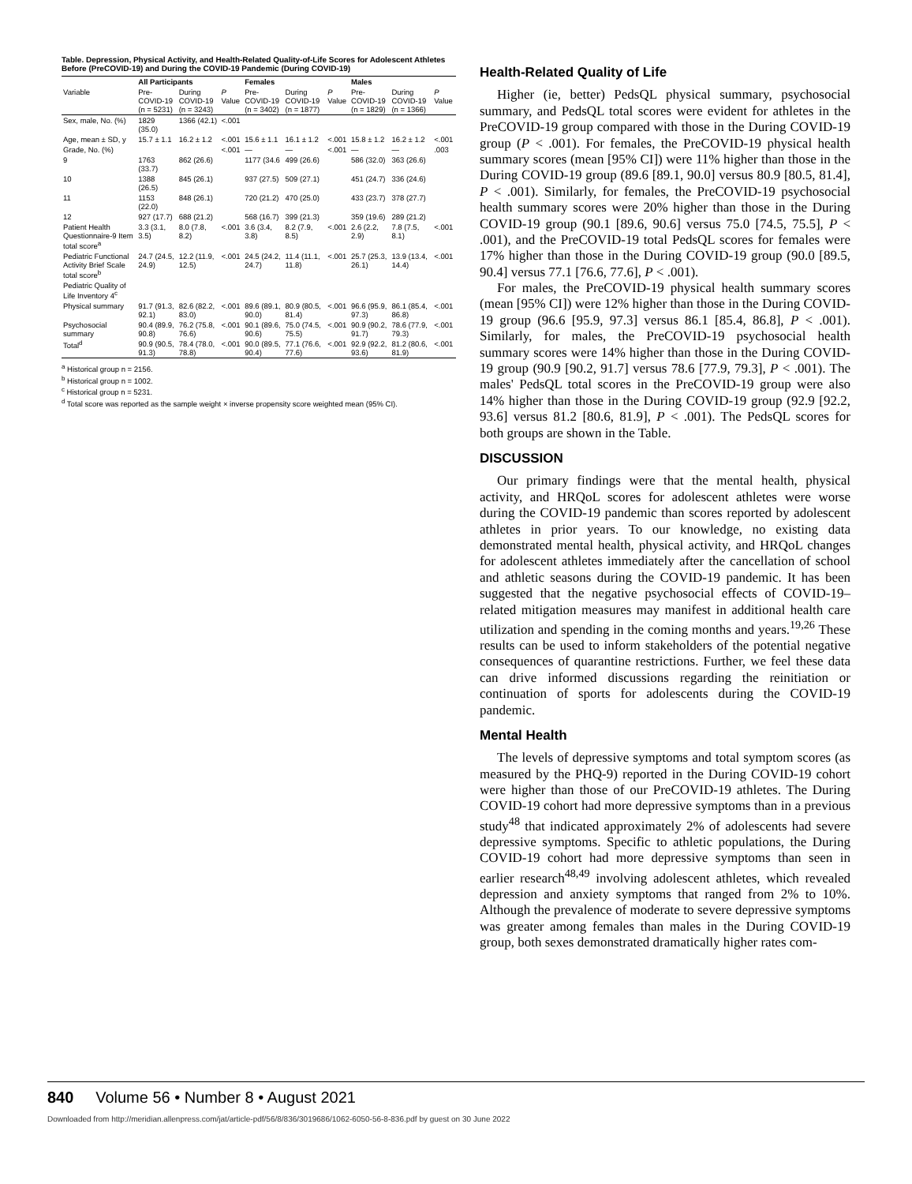Table. Depression, Physical Activity, and Health-Related Quality-of-Life Scores for Adolescent Athletes Before (PreCOVID-19) and During the COVID-19 Pandemic (During COVID-19)
| | All Participants | | | Females | | | Males | | |
| --- | --- | --- | --- | --- | --- | --- | --- | --- | --- |
| Variable | Pre-COVID-19 (n = 5231) | During COVID-19 (n = 3243) | P Value | Pre-COVID-19 (n = 3402) | During COVID-19 (n = 1877) | P Value | Pre-COVID-19 (n = 1829) | During COVID-19 (n = 1366) | P Value |
| Sex, male, No. (%) | 1829 (35.0) | 1366 (42.1) | <.001 | | | | | | |
| Age, mean ± SD, y | 15.7 ± 1.1 | 16.2 ± 1.2 | <.001 | 15.6 ± 1.1 | 16.1 ± 1.2 | <.001 | 15.8 ± 1.2 | 16.2 ± 1.2 | <.001 |
| Grade, No. (%) | | | <.001 | — | — | <.001 | — | — | .003 |
| 9 | 1763 (33.7) | 862 (26.6) | | 1177 (34.6 | 499 (26.6) | | 586 (32.0) | 363 (26.6) | |
| 10 | 1388 (26.5) | 845 (26.1) | | 937 (27.5) | 509 (27.1) | | 451 (24.7) | 336 (24.6) | |
| 11 | 1153 (22.0) | 848 (26.1) | | 720 (21.2) | 470 (25.0) | | 433 (23.7) | 378 (27.7) | |
| 12 | 927 (17.7) | 688 (21.2) | | 568 (16.7) | 399 (21.3) | | 359 (19.6) | 289 (21.2) | |
| Patient Health Questionnaire-9 Item total score<sup>a</sup> | 3.3 (3.1, 3.5) | 8.0 (7.8, 8.2) | <.001 | 3.6 (3.4, 3.8) | 8.2 (7.9, 8.5) | <.001 | 2.6 (2.2, 2.9) | 7.8 (7.5, 8.1) | <.001 |
| Pediatric Functional Activity Brief Scale total score<sup>b</sup> | 24.7 (24.5, 24.9) | 12.2 (11.9, 12.5) | <.001 | 24.5 (24.2, 24.7) | 11.4 (11.1, 11.8) | <.001 | 25.7 (25.3, 26.1) | 13.9 (13.4, 14.4) | <.001 |
| Pediatric Quality of Life Inventory 4<sup>c</sup> | | | | | | | | | |
| Physical summary | 91.7 (91.3, 92.1) | 82.6 (82.2, 83.0) | <.001 | 89.6 (89.1, 90.0) | 80.9 (80.5, 81.4) | <.001 | 96.6 (95.9, 97.3) | 86.1 (85.4, 86.8) | <.001 |
| Psychosocial summary | 90.4 (89.9, 90.8) | 76.2 (75.8, 76.6) | <.001 | 90.1 (89.6, 90.6) | 75.0 (74.5, 75.5) | <.001 | 90.9 (90.2, 91.7) | 78.6 (77.9, 79.3) | <.001 |
| Total<sup>d</sup> | 90.9 (90.5, 91.3) | 78.4 (78.0, 78.8) | <.001 | 90.0 (89.5, 90.4) | 77.1 (76.6, 77.6) | <.001 | 92.9 (92.2, 93.6) | 81.2 (80.6, 81.9) | <.001 |
<sup>a</sup> Historical group n = 2156.
<sup>b</sup> Historical group n = 1002.
<sup>c</sup> Historical group n = 5231.
<sup>d</sup> Total score was reported as the sample weight × inverse propensity score weighted mean (95% CI).
Health-Related Quality of Life
Higher (ie, better) PedsQL physical summary, psychosocial summary, and PedsQL total scores were evident for athletes in the PreCOVID-19 group compared with those in the During COVID-19 group (P < .001). For females, the PreCOVID-19 physical health summary scores (mean [95% CI]) were 11% higher than those in the During COVID-19 group (89.6 [89.1, 90.0] versus 80.9 [80.5, 81.4], P < .001). Similarly, for females, the PreCOVID-19 psychosocial health summary scores were 20% higher than those in the During COVID-19 group (90.1 [89.6, 90.6] versus 75.0 [74.5, 75.5], P < .001), and the PreCOVID-19 total PedsQL scores for females were 17% higher than those in the During COVID-19 group (90.0 [89.5, 90.4] versus 77.1 [76.6, 77.6], P < .001).
For males, the PreCOVID-19 physical health summary scores (mean [95% CI]) were 12% higher than those in the During COVID-19 group (96.6 [95.9, 97.3] versus 86.1 [85.4, 86.8], P < .001). Similarly, for males, the PreCOVID-19 psychosocial health summary scores were 14% higher than those in the During COVID-19 group (90.9 [90.2, 91.7] versus 78.6 [77.9, 79.3], P < .001). The males' PedsQL total scores in the PreCOVID-19 group were also 14% higher than those in the During COVID-19 group (92.9 [92.2, 93.6] versus 81.2 [80.6, 81.9], P < .001). The PedsQL scores for both groups are shown in the Table.
DISCUSSION
Our primary findings were that the mental health, physical activity, and HRQoL scores for adolescent athletes were worse during the COVID-19 pandemic than scores reported by adolescent athletes in prior years. To our knowledge, no existing data demonstrated mental health, physical activity, and HRQoL changes for adolescent athletes immediately after the cancellation of school and athletic seasons during the COVID-19 pandemic. It has been suggested that the negative psychosocial effects of COVID-19–related mitigation measures may manifest in additional health care utilization and spending in the coming months and years.<sup>19,26</sup> These results can be used to inform stakeholders of the potential negative consequences of quarantine restrictions. Further, we feel these data can drive informed discussions regarding the reinitiation or continuation of sports for adolescents during the COVID-19 pandemic.
Mental Health
The levels of depressive symptoms and total symptom scores (as measured by the PHQ-9) reported in the During COVID-19 cohort were higher than those of our PreCOVID-19 athletes. The During COVID-19 cohort had more depressive symptoms than in a previous study<sup>48</sup> that indicated approximately 2% of adolescents had severe depressive symptoms. Specific to athletic populations, the During COVID-19 cohort had more depressive symptoms than seen in earlier research<sup>48,49</sup> involving adolescent athletes, which revealed depression and anxiety symptoms that ranged from 2% to 10%. Although the prevalence of moderate to severe depressive symptoms was greater among females than males in the During COVID-19 group, both sexes demonstrated dramatically higher rates com-
840 Volume 56 • Number 8 • August 2021
Downloaded from http://meridian.allenpress.com/jat/article-pdf/56/8/836/3019686/1062-6050-56-8-836.pdf by guest on 30 June 2022